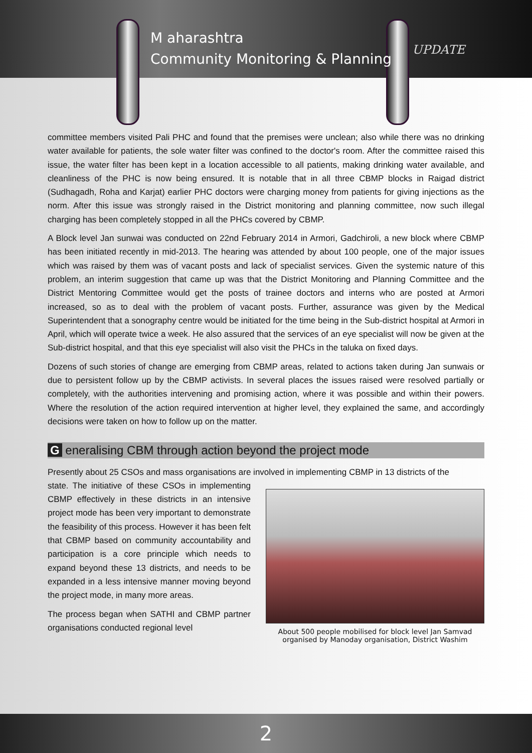M aharashtra
Community Monitoring & Planning
UPDATE
committee members visited Pali PHC and found that the premises were unclean; also while there was no drinking water available for patients, the sole water filter was confined to the doctor's room. After the committee raised this issue, the water filter has been kept in a location accessible to all patients, making drinking water available, and cleanliness of the PHC is now being ensured. It is notable that in all three CBMP blocks in Raigad district (Sudhagadh, Roha and Karjat) earlier PHC doctors were charging money from patients for giving injections as the norm. After this issue was strongly raised in the District monitoring and planning committee, now such illegal charging has been completely stopped in all the PHCs covered by CBMP.
A Block level Jan sunwai was conducted on 22nd February 2014 in Armori, Gadchiroli, a new block where CBMP has been initiated recently in mid-2013. The hearing was attended by about 100 people, one of the major issues which was raised by them was of vacant posts and lack of specialist services. Given the systemic nature of this problem, an interim suggestion that came up was that the District Monitoring and Planning Committee and the District Mentoring Committee would get the posts of trainee doctors and interns who are posted at Armori increased, so as to deal with the problem of vacant posts. Further, assurance was given by the Medical Superintendent that a sonography centre would be initiated for the time being in the Sub-district hospital at Armori in April, which will operate twice a week. He also assured that the services of an eye specialist will now be given at the Sub-district hospital, and that this eye specialist will also visit the PHCs in the taluka on fixed days.
Dozens of such stories of change are emerging from CBMP areas, related to actions taken during Jan sunwais or due to persistent follow up by the CBMP activists. In several places the issues raised were resolved partially or completely, with the authorities intervening and promising action, where it was possible and within their powers. Where the resolution of the action required intervention at higher level, they explained the same, and accordingly decisions were taken on how to follow up on the matter.
G eneralising CBM through action beyond the project mode
Presently about 25 CSOs and mass organisations are involved in implementing CBMP in 13 districts of the
About 500 people mobilised for block level Jan Samvad organised by Manoday organisation, District Washim
state. The initiative of these CSOs in implementing CBMP effectively in these districts in an intensive project mode has been very important to demonstrate the feasibility of this process. However it has been felt that CBMP based on community accountability and participation is a core principle which needs to expand beyond these 13 districts, and needs to be expanded in a less intensive manner moving beyond the project mode, in many more areas.
The process began when SATHI and CBMP partner organisations conducted regional level
2